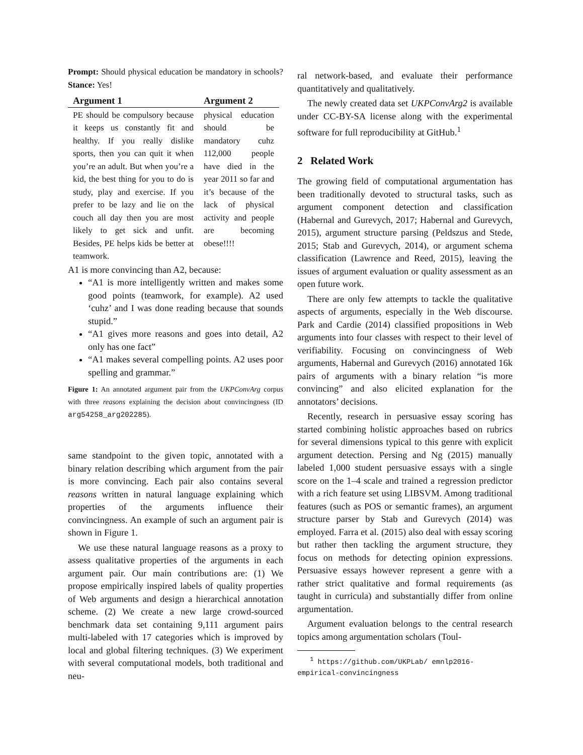Prompt: Should physical education be mandatory in schools? Stance: Yes!
| Argument 1 | Argument 2 |
| --- | --- |
| PE should be compulsory because it keeps us constantly fit and healthy. If you really dislike sports, then you can quit it when you’re an adult. But when you’re a kid, the best thing for you to do is study, play and exercise. If you prefer to be lazy and lie on the couch all day then you are most likely to get sick and unfit. Besides, PE helps kids be better at teamwork. | physical education should be mandatory cuhz 112,000 people have died in the year 2011 so far and it’s because of the lack of physical activity and people are becoming obese!!!! |
A1 is more convincing than A2, because:
“A1 is more intelligently written and makes some good points (teamwork, for example). A2 used ‘cuhz’ and I was done reading because that sounds stupid.”
“A1 gives more reasons and goes into detail, A2 only has one fact”
“A1 makes several compelling points. A2 uses poor spelling and grammar.”
Figure 1: An annotated argument pair from the UKPConvArg corpus with three reasons explaining the decision about convincingness (ID arg54258_arg202285).
same standpoint to the given topic, annotated with a binary relation describing which argument from the pair is more convincing. Each pair also contains several reasons written in natural language explaining which properties of the arguments influence their convincingness. An example of such an argument pair is shown in Figure 1.
We use these natural language reasons as a proxy to assess qualitative properties of the arguments in each argument pair. Our main contributions are: (1) We propose empirically inspired labels of quality properties of Web arguments and design a hierarchical annotation scheme. (2) We create a new large crowd-sourced benchmark data set containing 9,111 argument pairs multi-labeled with 17 categories which is improved by local and global filtering techniques. (3) We experiment with several computational models, both traditional and neu-
ral network-based, and evaluate their performance quantitatively and qualitatively.
The newly created data set UKPConvArg2 is available under CC-BY-SA license along with the experimental software for full reproducibility at GitHub.<sup>1</sup>
2 Related Work
The growing field of computational argumentation has been traditionally devoted to structural tasks, such as argument component detection and classification (Habernal and Gurevych, 2017; Habernal and Gurevych, 2015), argument structure parsing (Peldszus and Stede, 2015; Stab and Gurevych, 2014), or argument schema classification (Lawrence and Reed, 2015), leaving the issues of argument evaluation or quality assessment as an open future work.
There are only few attempts to tackle the qualitative aspects of arguments, especially in the Web discourse. Park and Cardie (2014) classified propositions in Web arguments into four classes with respect to their level of verifiability. Focusing on convincingness of Web arguments, Habernal and Gurevych (2016) annotated 16k pairs of arguments with a binary relation “is more convincing” and also elicited explanation for the annotators’ decisions.
Recently, research in persuasive essay scoring has started combining holistic approaches based on rubrics for several dimensions typical to this genre with explicit argument detection. Persing and Ng (2015) manually labeled 1,000 student persuasive essays with a single score on the 1–4 scale and trained a regression predictor with a rich feature set using LIBSVM. Among traditional features (such as POS or semantic frames), an argument structure parser by Stab and Gurevych (2014) was employed. Farra et al. (2015) also deal with essay scoring but rather then tackling the argument structure, they focus on methods for detecting opinion expressions. Persuasive essays however represent a genre with a rather strict qualitative and formal requirements (as taught in curricula) and substantially differ from online argumentation.
Argument evaluation belongs to the central research topics among argumentation scholars (Toul-
<sup>1</sup> https://github.com/UKPLab/ emnlp2016-empirical-convincingness